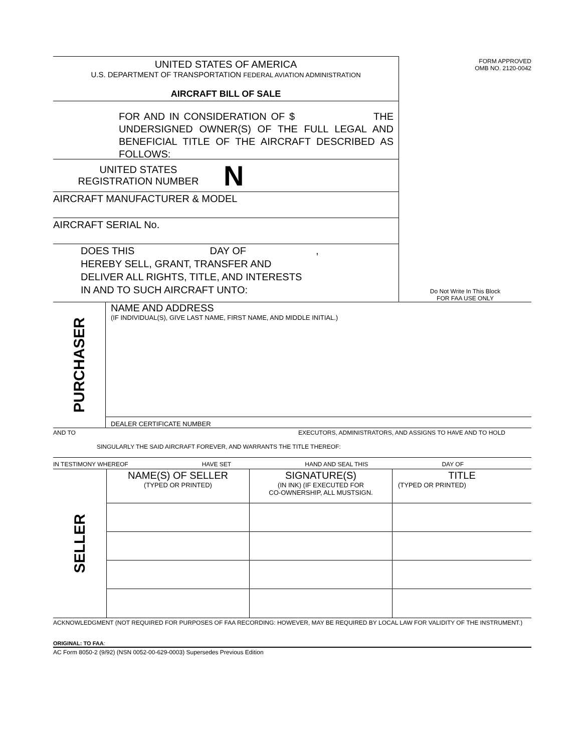UNITED STATES OF AMERICA
U.S. DEPARTMENT OF TRANSPORTATION FEDERAL AVIATION ADMINISTRATION
AIRCRAFT BILL OF SALE
FOR AND IN CONSIDERATION OF $ THE UNDERSIGNED OWNER(S) OF THE FULL LEGAL AND BENEFICIAL TITLE OF THE AIRCRAFT DESCRIBED AS FOLLOWS:
UNITED STATES
REGISTRATION NUMBER
N
AIRCRAFT MANUFACTURER & MODEL
AIRCRAFT SERIAL No.
DOES THIS DAY OF ,
HEREBY SELL, GRANT, TRANSFER AND
DELIVER ALL RIGHTS, TITLE, AND INTERESTS
IN AND TO SUCH AIRCRAFT UNTO:
FORM APPROVED
OMB NO. 2120-0042
Do Not Write In This Block
FOR FAA USE ONLY
PURCHASER
NAME AND ADDRESS
(IF INDIVIDUAL(S), GIVE LAST NAME, FIRST NAME, AND MIDDLE INITIAL.)
DEALER CERTIFICATE NUMBER
AND TO EXECUTORS, ADMINISTRATORS, AND ASSIGNS TO HAVE AND TO HOLD
SINGULARLY THE SAID AIRCRAFT FOREVER, AND WARRANTS THE TITLE THEREOF:
IN TESTIMONY WHEREOF HAVE SET HAND AND SEAL THIS DAY OF
| SELLER | NAME(S) OF SELLER (TYPED OR PRINTED) | SIGNATURE(S) (IN INK) (IF EXECUTED FOR CO-OWNERSHIP, ALL MUSTSIGN. | TITLE (TYPED OR PRINTED) |
ACKNOWLEDGMENT (NOT REQUIRED FOR PURPOSES OF FAA RECORDING: HOWEVER, MAY BE REQUIRED BY LOCAL LAW FOR VALIDITY OF THE INSTRUMENT.)
ORIGINAL: TO FAA:
AC Form 8050-2 (9/92) (NSN 0052-00-629-0003) Supersedes Previous Edition